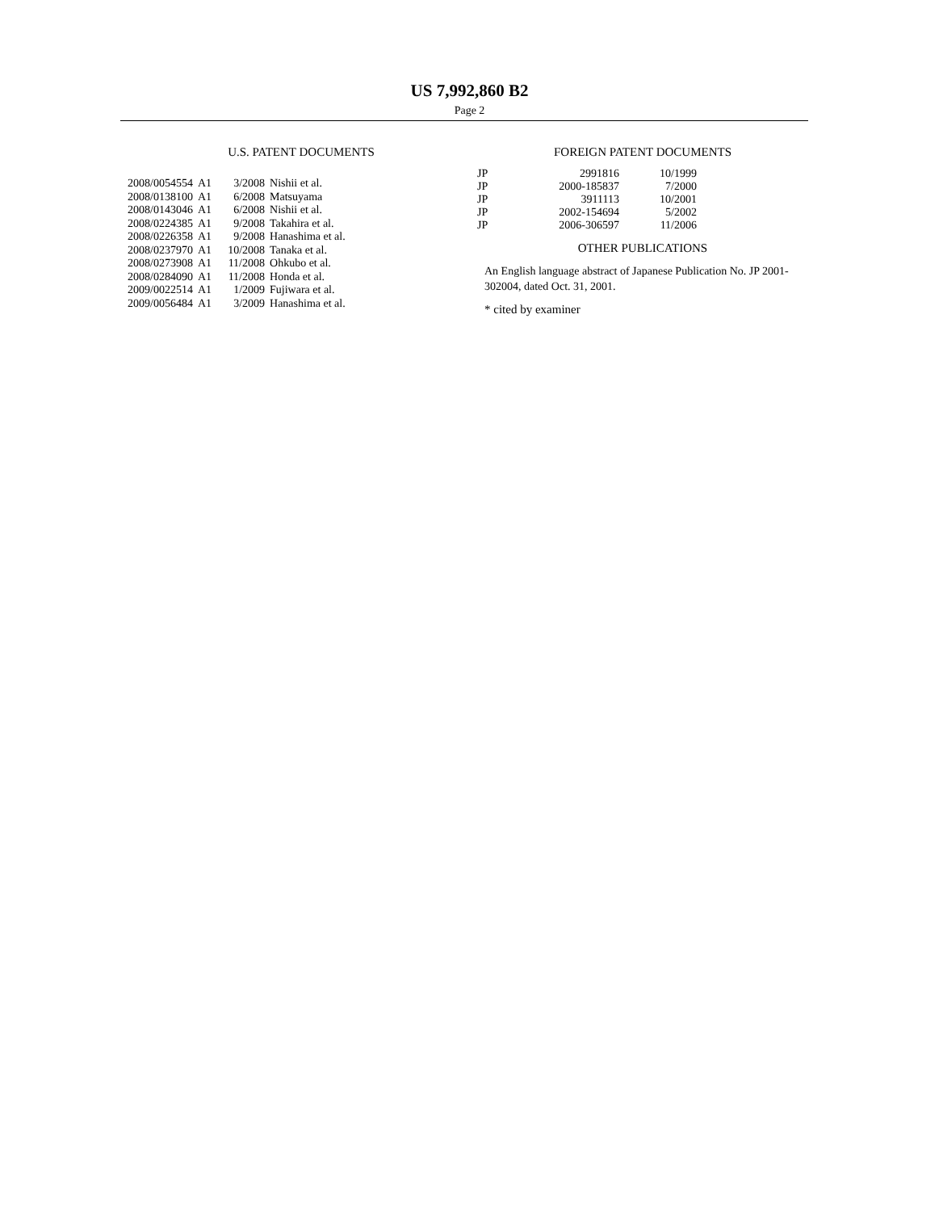US 7,992,860 B2
Page 2
U.S. PATENT DOCUMENTS
| 2008/0054554 | A1 | 3/2008 | Nishii et al. |
| 2008/0138100 | A1 | 6/2008 | Matsuyama |
| 2008/0143046 | A1 | 6/2008 | Nishii et al. |
| 2008/0224385 | A1 | 9/2008 | Takahira et al. |
| 2008/0226358 | A1 | 9/2008 | Hanashima et al. |
| 2008/0237970 | A1 | 10/2008 | Tanaka et al. |
| 2008/0273908 | A1 | 11/2008 | Ohkubo et al. |
| 2008/0284090 | A1 | 11/2008 | Honda et al. |
| 2009/0022514 | A1 | 1/2009 | Fujiwara et al. |
| 2009/0056484 | A1 | 3/2009 | Hanashima et al. |
FOREIGN PATENT DOCUMENTS
| JP | 2991816 | 10/1999 |
| JP | 2000-185837 | 7/2000 |
| JP | 3911113 | 10/2001 |
| JP | 2002-154694 | 5/2002 |
| JP | 2006-306597 | 11/2006 |
OTHER PUBLICATIONS
An English language abstract of Japanese Publication No. JP 2001-302004, dated Oct. 31, 2001.
* cited by examiner